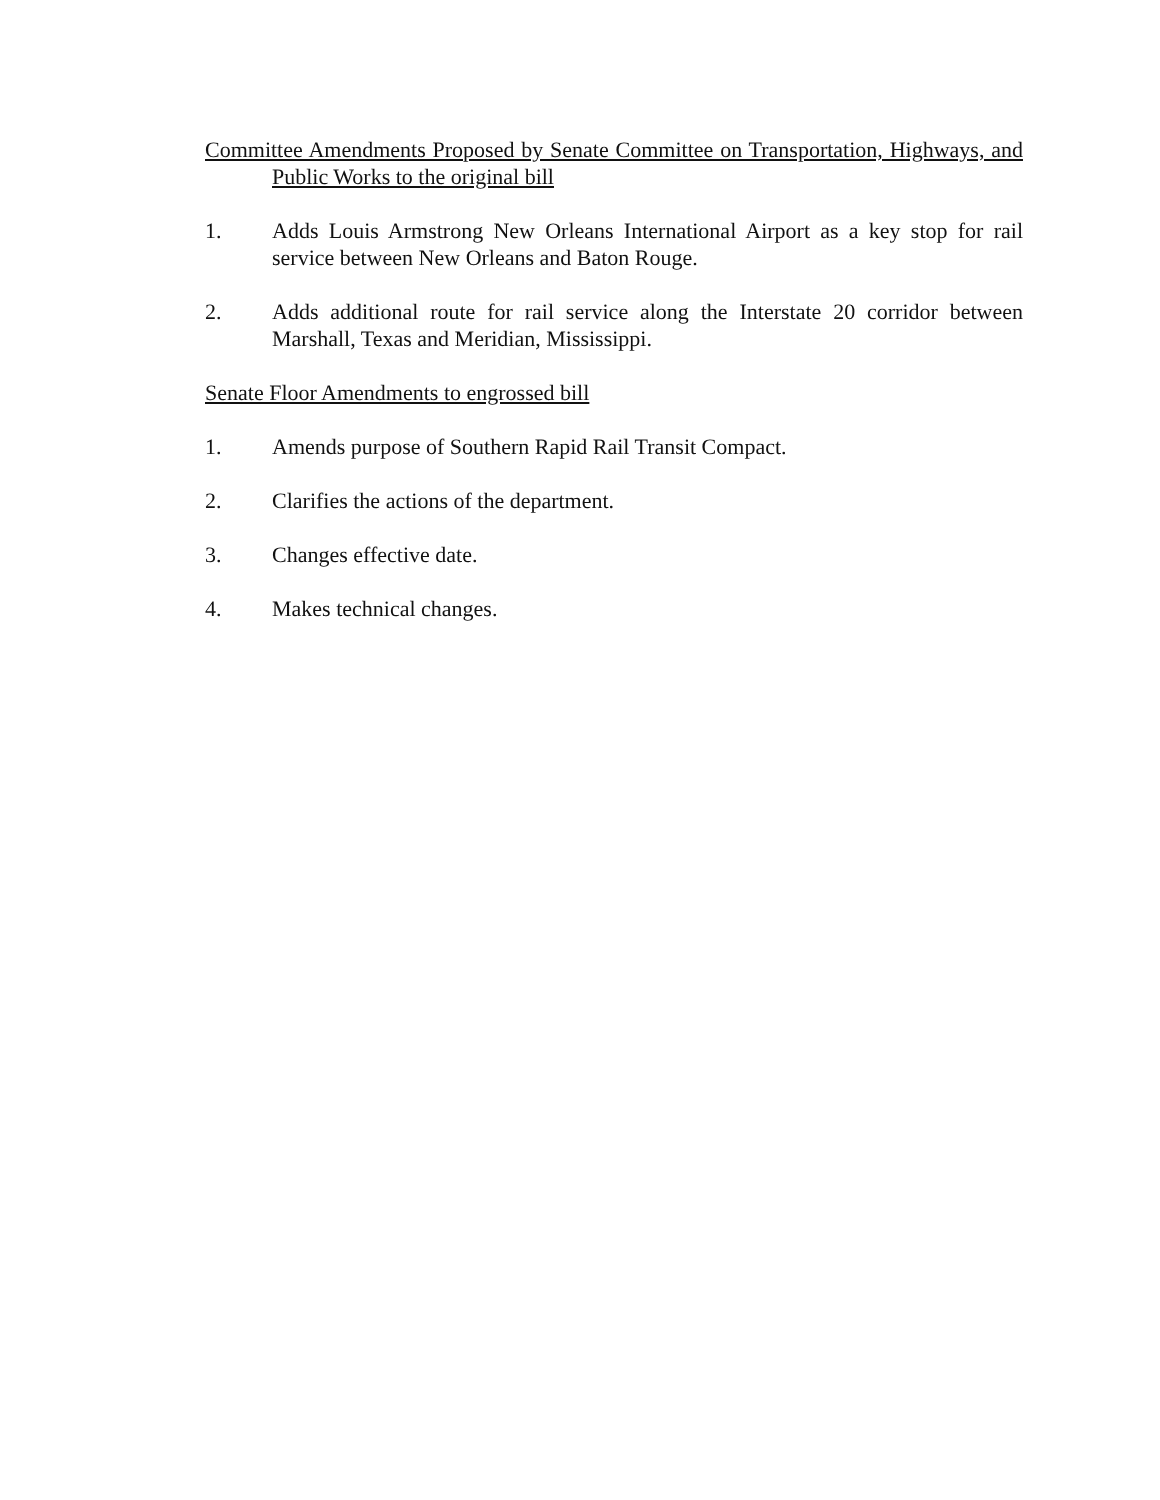Committee Amendments Proposed by Senate Committee on Transportation, Highways, and Public Works to the original bill
1. Adds Louis Armstrong New Orleans International Airport as a key stop for rail service between New Orleans and Baton Rouge.
2. Adds additional route for rail service along the Interstate 20 corridor between Marshall, Texas and Meridian, Mississippi.
Senate Floor Amendments to engrossed bill
1. Amends purpose of Southern Rapid Rail Transit Compact.
2. Clarifies the actions of the department.
3. Changes effective date.
4. Makes technical changes.